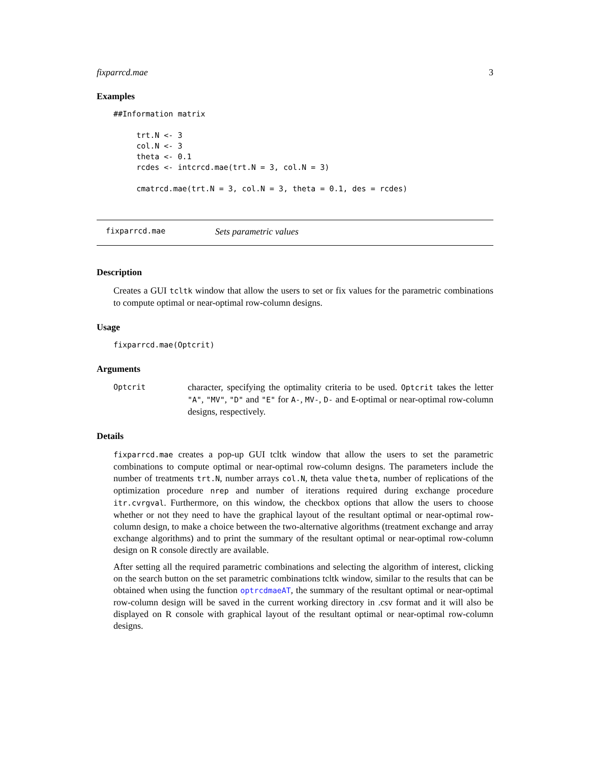fixparrcd.mae 3
Examples
##Information matrix

     trt.N <- 3
     col.N <- 3
     theta <- 0.1
     rcdes <- intcrcd.mae(trt.N = 3, col.N = 3)

     cmatrcd.mae(trt.N = 3, col.N = 3, theta = 0.1, des = rcdes)
fixparrcd.mae Sets parametric values
Description
Creates a GUI tcltk window that allow the users to set or fix values for the parametric combinations to compute optimal or near-optimal row-column designs.
Usage
fixparrcd.mae(Optcrit)
Arguments
Optcrit
character, specifying the optimality criteria to be used. Optcrit takes the letter "A", "MV", "D" and "E" for A-, MV-, D- and E-optimal or near-optimal row-column designs, respectively.
Details
fixparrcd.mae creates a pop-up GUI tcltk window that allow the users to set the parametric combinations to compute optimal or near-optimal row-column designs. The parameters include the number of treatments trt.N, number arrays col.N, theta value theta, number of replications of the optimization procedure nrep and number of iterations required during exchange procedure itr.cvrgval. Furthermore, on this window, the checkbox options that allow the users to choose whether or not they need to have the graphical layout of the resultant optimal or near-optimal row-column design, to make a choice between the two-alternative algorithms (treatment exchange and array exchange algorithms) and to print the summary of the resultant optimal or near-optimal row-column design on R console directly are available.
After setting all the required parametric combinations and selecting the algorithm of interest, clicking on the search button on the set parametric combinations tcltk window, similar to the results that can be obtained when using the function optrcdmaeAT, the summary of the resultant optimal or near-optimal row-column design will be saved in the current working directory in .csv format and it will also be displayed on R console with graphical layout of the resultant optimal or near-optimal row-column designs.